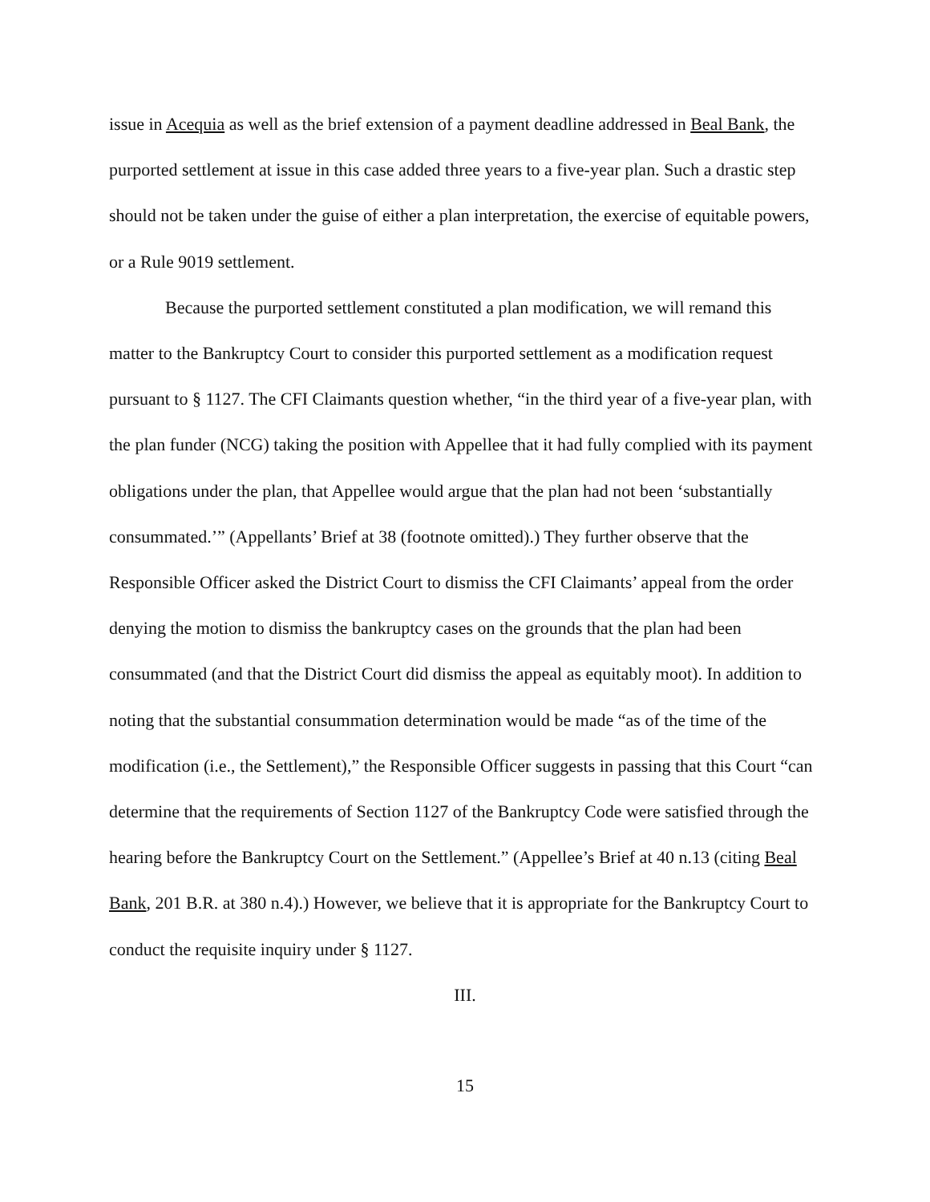issue in Acequia as well as the brief extension of a payment deadline addressed in Beal Bank, the purported settlement at issue in this case added three years to a five-year plan. Such a drastic step should not be taken under the guise of either a plan interpretation, the exercise of equitable powers, or a Rule 9019 settlement.
Because the purported settlement constituted a plan modification, we will remand this matter to the Bankruptcy Court to consider this purported settlement as a modification request pursuant to § 1127. The CFI Claimants question whether, “in the third year of a five-year plan, with the plan funder (NCG) taking the position with Appellee that it had fully complied with its payment obligations under the plan, that Appellee would argue that the plan had not been ‘substantially consummated.’” (Appellants’ Brief at 38 (footnote omitted).) They further observe that the Responsible Officer asked the District Court to dismiss the CFI Claimants’ appeal from the order denying the motion to dismiss the bankruptcy cases on the grounds that the plan had been consummated (and that the District Court did dismiss the appeal as equitably moot). In addition to noting that the substantial consummation determination would be made “as of the time of the modification (i.e., the Settlement),” the Responsible Officer suggests in passing that this Court “can determine that the requirements of Section 1127 of the Bankruptcy Code were satisfied through the hearing before the Bankruptcy Court on the Settlement.” (Appellee’s Brief at 40 n.13 (citing Beal Bank, 201 B.R. at 380 n.4).) However, we believe that it is appropriate for the Bankruptcy Court to conduct the requisite inquiry under § 1127.
III.
15